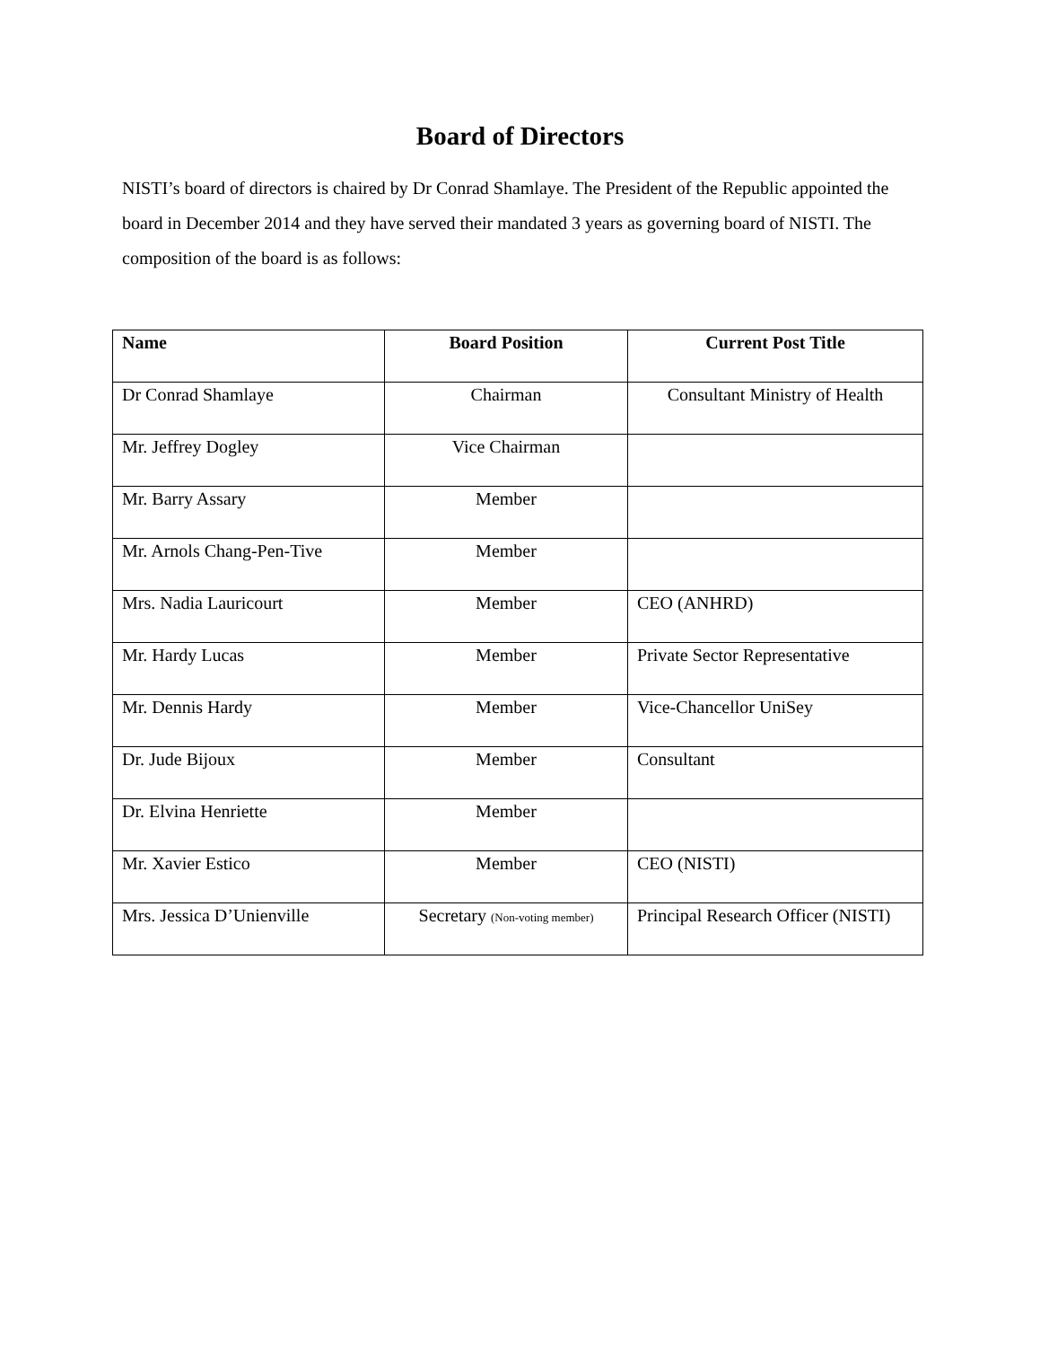Board of Directors
NISTI’s board of directors is chaired by Dr Conrad Shamlaye. The President of the Republic appointed the board in December 2014 and they have served their mandated 3 years as governing board of NISTI. The composition of the board is as follows:
| Name | Board Position | Current Post Title |
| --- | --- | --- |
| Dr Conrad Shamlaye | Chairman | Consultant Ministry of Health |
| Mr. Jeffrey Dogley | Vice Chairman | |
| Mr. Barry Assary | Member | |
| Mr. Arnols Chang-Pen-Tive | Member | |
| Mrs. Nadia Lauricourt | Member | CEO (ANHRD) |
| Mr. Hardy Lucas | Member | Private Sector Representative |
| Mr. Dennis Hardy | Member | Vice-Chancellor UniSey |
| Dr. Jude Bijoux | Member | Consultant |
| Dr. Elvina Henriette | Member | |
| Mr. Xavier Estico | Member | CEO (NISTI) |
| Mrs. Jessica D’Unienville | Secretary (Non-voting member) | Principal Research Officer (NISTI) |